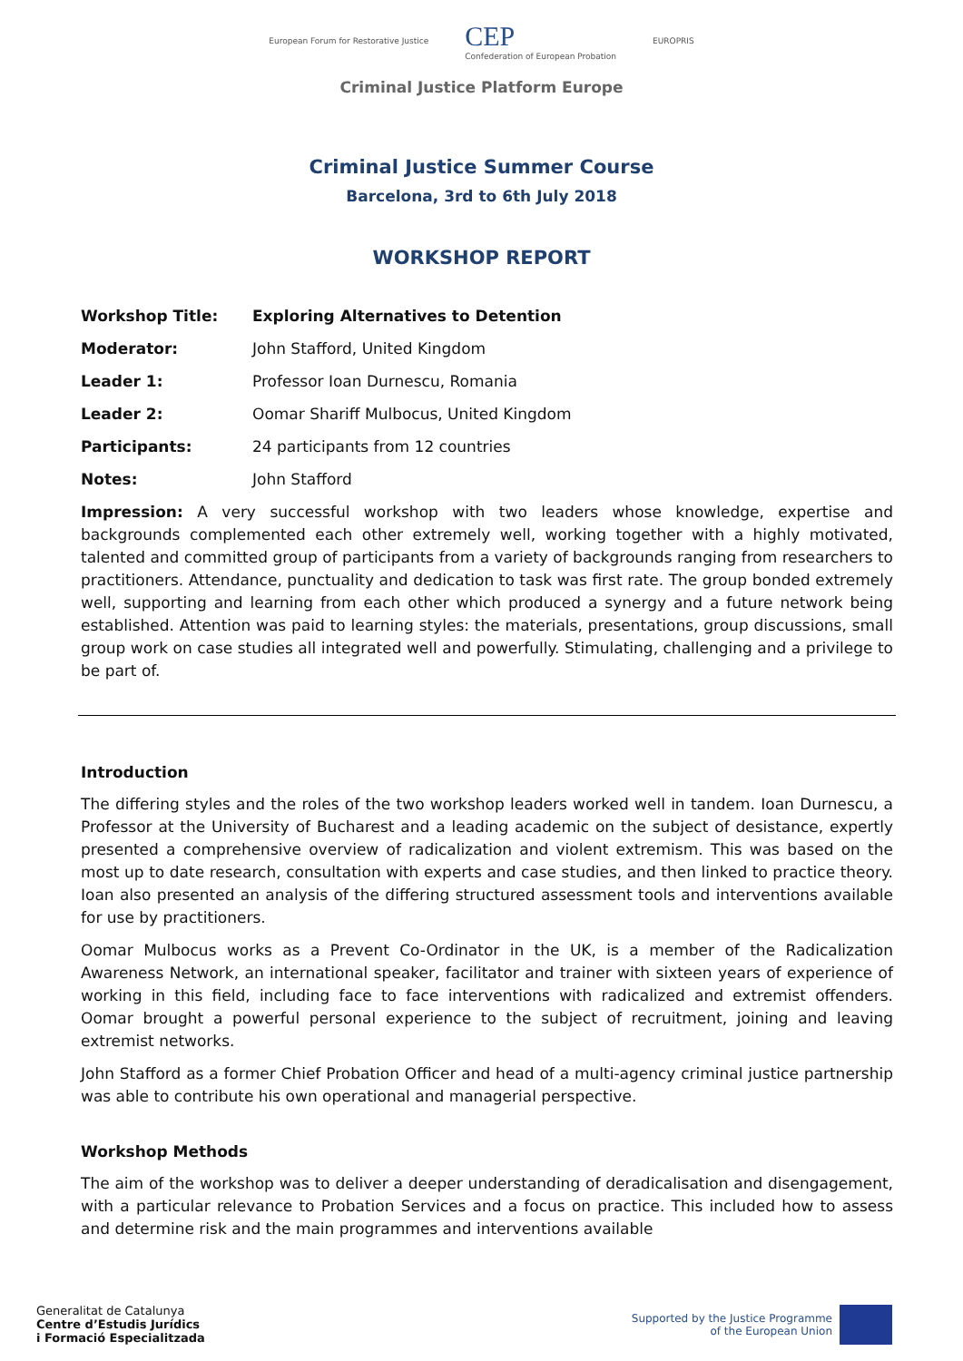European Forum for Restorative Justice
CEP
Confederation of European Probation
EUROPRIS
Criminal Justice Platform Europe
Criminal Justice Summer Course
Barcelona, 3rd to 6th July 2018
WORKSHOP REPORT
| Workshop Title: | Exploring Alternatives to Detention |
| Moderator: | John Stafford, United Kingdom |
| Leader 1: | Professor Ioan Durnescu, Romania |
| Leader 2: | Oomar Shariff Mulbocus, United Kingdom |
| Participants: | 24 participants from 12 countries |
| Notes: | John Stafford |
Impression: A very successful workshop with two leaders whose knowledge, expertise and backgrounds complemented each other extremely well, working together with a highly motivated, talented and committed group of participants from a variety of backgrounds ranging from researchers to practitioners. Attendance, punctuality and dedication to task was first rate. The group bonded extremely well, supporting and learning from each other which produced a synergy and a future network being established. Attention was paid to learning styles: the materials, presentations, group discussions, small group work on case studies all integrated well and powerfully. Stimulating, challenging and a privilege to be part of.
Introduction
The differing styles and the roles of the two workshop leaders worked well in tandem. Ioan Durnescu, a Professor at the University of Bucharest and a leading academic on the subject of desistance, expertly presented a comprehensive overview of radicalization and violent extremism. This was based on the most up to date research, consultation with experts and case studies, and then linked to practice theory. Ioan also presented an analysis of the differing structured assessment tools and interventions available for use by practitioners.
Oomar Mulbocus works as a Prevent Co-Ordinator in the UK, is a member of the Radicalization Awareness Network, an international speaker, facilitator and trainer with sixteen years of experience of working in this field, including face to face interventions with radicalized and extremist offenders. Oomar brought a powerful personal experience to the subject of recruitment, joining and leaving extremist networks.
John Stafford as a former Chief Probation Officer and head of a multi-agency criminal justice partnership was able to contribute his own operational and managerial perspective.
Workshop Methods
The aim of the workshop was to deliver a deeper understanding of deradicalisation and disengagement, with a particular relevance to Probation Services and a focus on practice. This included how to assess and determine risk and the main programmes and interventions available
Generalitat de Catalunya
Centre d’Estudis Jurídics
i Formació Especialitzada
Supported by the Justice Programme
of the European Union